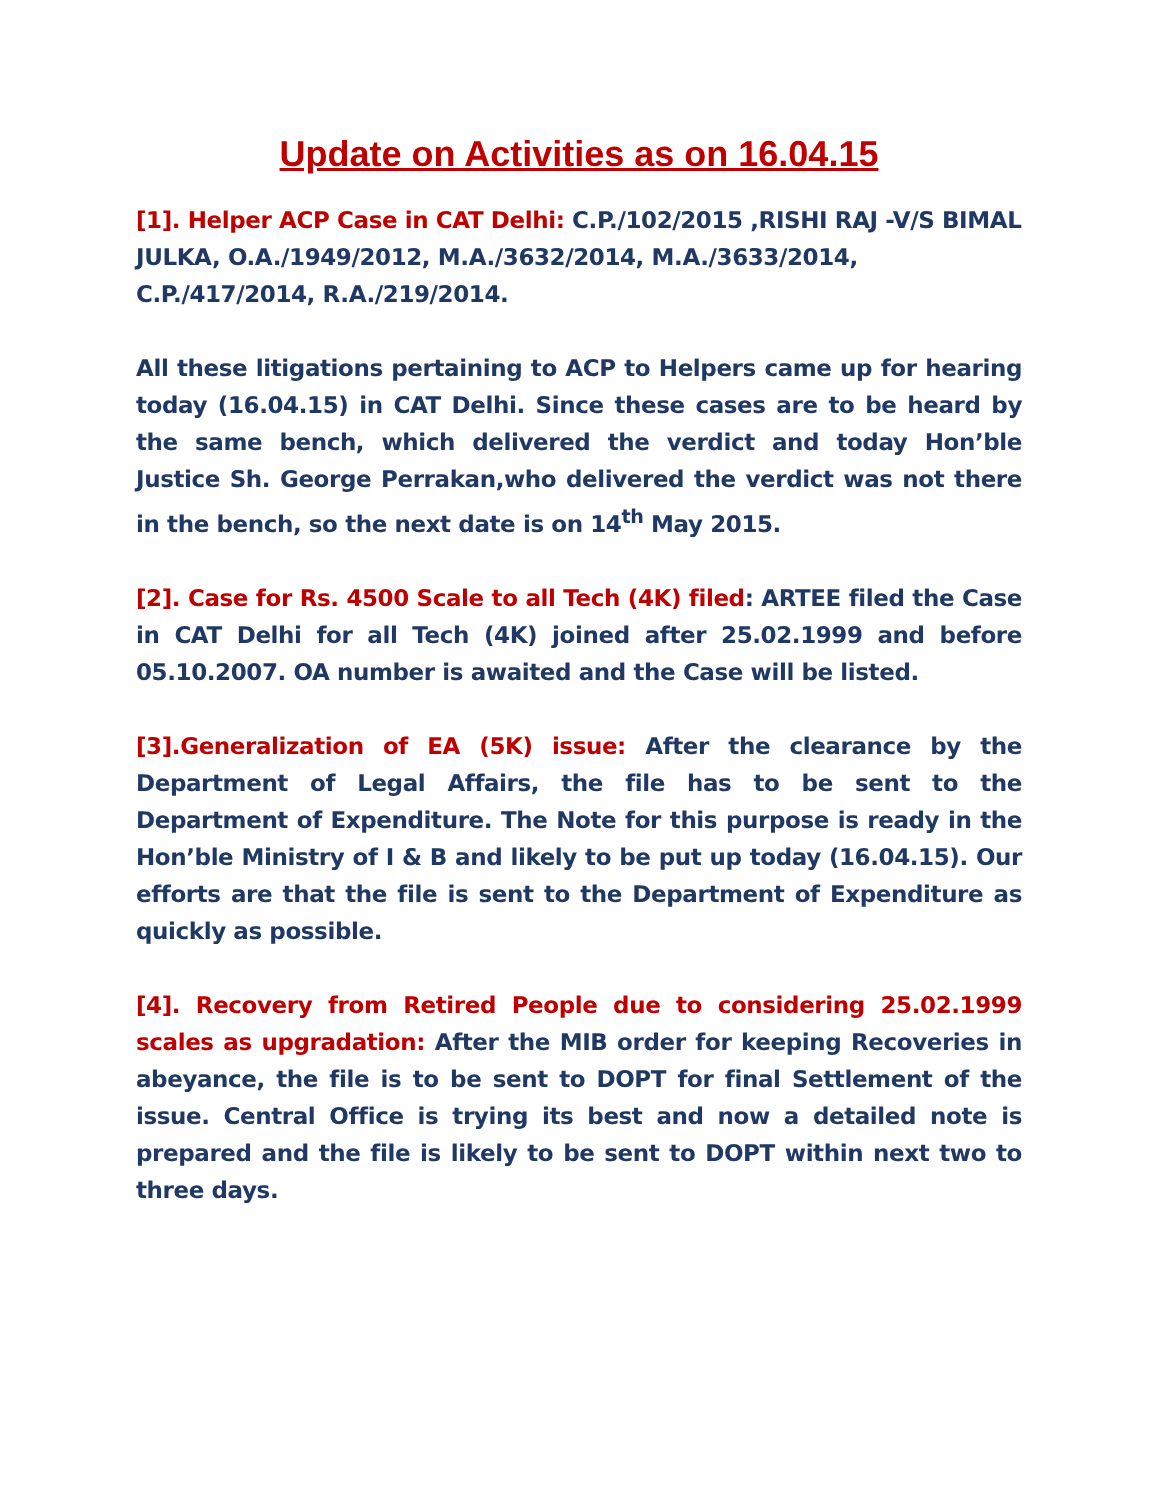Update on Activities as on 16.04.15
[1]. Helper ACP Case in CAT Delhi: C.P./102/2015 ,RISHI RAJ -V/S BIMAL JULKA, O.A./1949/2012, M.A./3632/2014, M.A./3633/2014, C.P./417/2014, R.A./219/2014.
All these litigations pertaining to ACP to Helpers came up for hearing today (16.04.15) in CAT Delhi. Since these cases are to be heard by the same bench, which delivered the verdict and today Hon’ble Justice Sh. George Perrakan,who delivered the verdict was not there in the bench, so the next date is on 14<sup>th</sup> May 2015.
[2]. Case for Rs. 4500 Scale to all Tech (4K) filed: ARTEE filed the Case in CAT Delhi for all Tech (4K) joined after 25.02.1999 and before 05.10.2007. OA number is awaited and the Case will be listed.
[3].Generalization of EA (5K) issue: After the clearance by the Department of Legal Affairs, the file has to be sent to the Department of Expenditure. The Note for this purpose is ready in the Hon’ble Ministry of I & B and likely to be put up today (16.04.15). Our efforts are that the file is sent to the Department of Expenditure as quickly as possible.
[4]. Recovery from Retired People due to considering 25.02.1999 scales as upgradation: After the MIB order for keeping Recoveries in abeyance, the file is to be sent to DOPT for final Settlement of the issue. Central Office is trying its best and now a detailed note is prepared and the file is likely to be sent to DOPT within next two to three days.